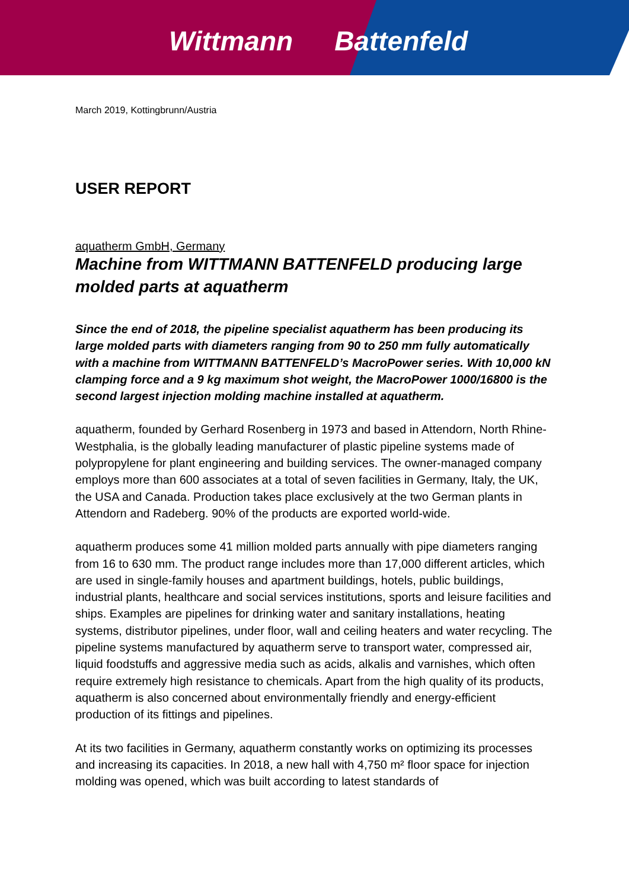Wittmann Battenfeld
March 2019, Kottingbrunn/Austria
USER REPORT
aquatherm GmbH, Germany
Machine from WITTMANN BATTENFELD producing large molded parts at aquatherm
Since the end of 2018, the pipeline specialist aquatherm has been producing its large molded parts with diameters ranging from 90 to 250 mm fully automatically with a machine from WITTMANN BATTENFELD’s MacroPower series. With 10,000 kN clamping force and a 9 kg maximum shot weight, the MacroPower 1000/16800 is the second largest injection molding machine installed at aquatherm.
aquatherm, founded by Gerhard Rosenberg in 1973 and based in Attendorn, North Rhine-Westphalia, is the globally leading manufacturer of plastic pipeline systems made of polypropylene for plant engineering and building services. The owner-managed company employs more than 600 associates at a total of seven facilities in Germany, Italy, the UK, the USA and Canada. Production takes place exclusively at the two German plants in Attendorn and Radeberg. 90% of the products are exported world-wide.
aquatherm produces some 41 million molded parts annually with pipe diameters ranging from 16 to 630 mm. The product range includes more than 17,000 different articles, which are used in single-family houses and apartment buildings, hotels, public buildings, industrial plants, healthcare and social services institutions, sports and leisure facilities and ships. Examples are pipelines for drinking water and sanitary installations, heating systems, distributor pipelines, under floor, wall and ceiling heaters and water recycling. The pipeline systems manufactured by aquatherm serve to transport water, compressed air, liquid foodstuffs and aggressive media such as acids, alkalis and varnishes, which often require extremely high resistance to chemicals. Apart from the high quality of its products, aquatherm is also concerned about environmentally friendly and energy-efficient production of its fittings and pipelines.
At its two facilities in Germany, aquatherm constantly works on optimizing its processes and increasing its capacities. In 2018, a new hall with 4,750 m² floor space for injection molding was opened, which was built according to latest standards of